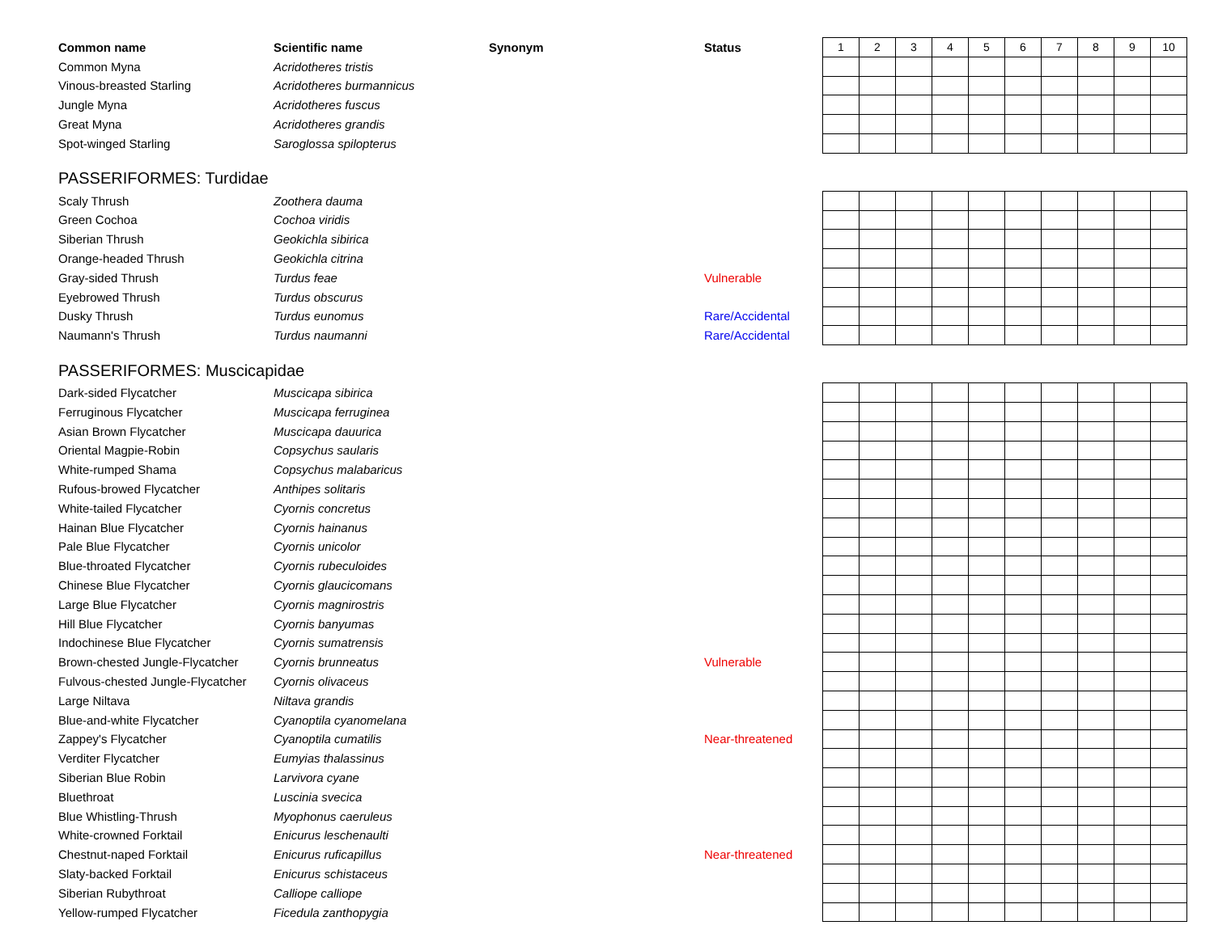| Common name | Scientific name | Synonym | Status | 1 | 2 | 3 | 4 | 5 | 6 | 7 | 8 | 9 | 10 |
| --- | --- | --- | --- | --- | --- | --- | --- | --- | --- | --- | --- | --- | --- |
| Common Myna | Acridotheres tristis | | | | | | | | | | | | |
| Vinous-breasted Starling | Acridotheres burmannicus | | | | | | | | | | | | |
| Jungle Myna | Acridotheres fuscus | | | | | | | | | | | | |
| Great Myna | Acridotheres grandis | | | | | | | | | | | | |
| Spot-winged Starling | Saroglossa spilopterus | | | | | | | | | | | | |
| PASSERIFORMES: Turdidae | | | | | | | | | | | | | |
| Scaly Thrush | Zoothera dauma | | | | | | | | | | | | |
| Green Cochoa | Cochoa viridis | | | | | | | | | | | | |
| Siberian Thrush | Geokichla sibirica | | | | | | | | | | | | |
| Orange-headed Thrush | Geokichla citrina | | | | | | | | | | | | |
| Gray-sided Thrush | Turdus feae | | Vulnerable | | | | | | | | | | |
| Eyebrowed Thrush | Turdus obscurus | | | | | | | | | | | | |
| Dusky Thrush | Turdus eunomus | | Rare/Accidental | | | | | | | | | | |
| Naumann's Thrush | Turdus naumanni | | Rare/Accidental | | | | | | | | | | |
| PASSERIFORMES: Muscicapidae | | | | | | | | | | | | | |
| Dark-sided Flycatcher | Muscicapa sibirica | | | | | | | | | | | | |
| Ferruginous Flycatcher | Muscicapa ferruginea | | | | | | | | | | | | |
| Asian Brown Flycatcher | Muscicapa dauurica | | | | | | | | | | | | |
| Oriental Magpie-Robin | Copsychus saularis | | | | | | | | | | | | |
| White-rumped Shama | Copsychus malabaricus | | | | | | | | | | | | |
| Rufous-browed Flycatcher | Anthipes solitaris | | | | | | | | | | | | |
| White-tailed Flycatcher | Cyornis concretus | | | | | | | | | | | | |
| Hainan Blue Flycatcher | Cyornis hainanus | | | | | | | | | | | | |
| Pale Blue Flycatcher | Cyornis unicolor | | | | | | | | | | | | |
| Blue-throated Flycatcher | Cyornis rubeculoides | | | | | | | | | | | | |
| Chinese Blue Flycatcher | Cyornis glaucicomans | | | | | | | | | | | | |
| Large Blue Flycatcher | Cyornis magnirostris | | | | | | | | | | | | |
| Hill Blue Flycatcher | Cyornis banyumas | | | | | | | | | | | | |
| Indochinese Blue Flycatcher | Cyornis sumatrensis | | | | | | | | | | | | |
| Brown-chested Jungle-Flycatcher | Cyornis brunneatus | | Vulnerable | | | | | | | | | | |
| Fulvous-chested Jungle-Flycatcher | Cyornis olivaceus | | | | | | | | | | | | |
| Large Niltava | Niltava grandis | | | | | | | | | | | | |
| Blue-and-white Flycatcher | Cyanoptila cyanomelana | | | | | | | | | | | | |
| Zappey's Flycatcher | Cyanoptila cumatilis | | Near-threatened | | | | | | | | | | |
| Verditer Flycatcher | Eumyias thalassinus | | | | | | | | | | | | |
| Siberian Blue Robin | Larvivora cyane | | | | | | | | | | | | |
| Bluethroat | Luscinia svecica | | | | | | | | | | | | |
| Blue Whistling-Thrush | Myophonus caeruleus | | | | | | | | | | | | |
| White-crowned Forktail | Enicurus leschenaulti | | | | | | | | | | | | |
| Chestnut-naped Forktail | Enicurus ruficapillus | | Near-threatened | | | | | | | | | | |
| Slaty-backed Forktail | Enicurus schistaceus | | | | | | | | | | | | |
| Siberian Rubythroat | Calliope calliope | | | | | | | | | | | | |
| Yellow-rumped Flycatcher | Ficedula zanthopygia | | | | | | | | | | | | |